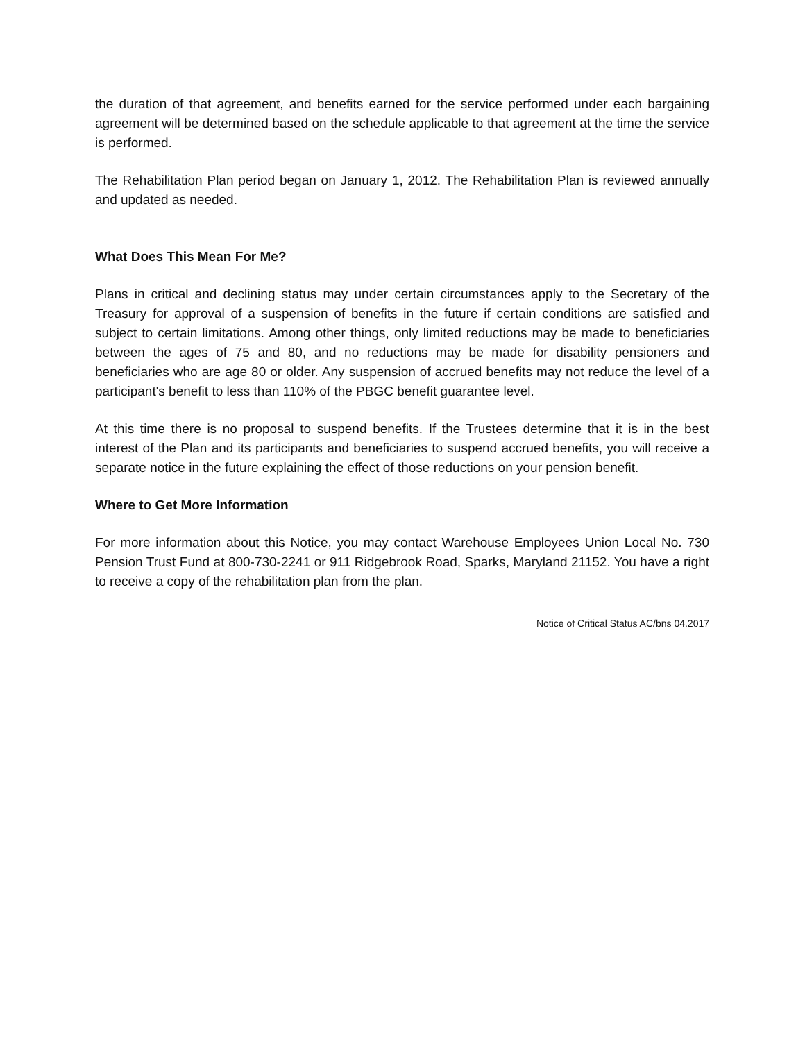the duration of that agreement, and benefits earned for the service performed under each bargaining agreement will be determined based on the schedule applicable to that agreement at the time the service is performed.
The Rehabilitation Plan period began on January 1, 2012. The Rehabilitation Plan is reviewed annually and updated as needed.
What Does This Mean For Me?
Plans in critical and declining status may under certain circumstances apply to the Secretary of the Treasury for approval of a suspension of benefits in the future if certain conditions are satisfied and subject to certain limitations. Among other things, only limited reductions may be made to beneficiaries between the ages of 75 and 80, and no reductions may be made for disability pensioners and beneficiaries who are age 80 or older. Any suspension of accrued benefits may not reduce the level of a participant's benefit to less than 110% of the PBGC benefit guarantee level.
At this time there is no proposal to suspend benefits. If the Trustees determine that it is in the best interest of the Plan and its participants and beneficiaries to suspend accrued benefits, you will receive a separate notice in the future explaining the effect of those reductions on your pension benefit.
Where to Get More Information
For more information about this Notice, you may contact Warehouse Employees Union Local No. 730 Pension Trust Fund at 800-730-2241 or 911 Ridgebrook Road, Sparks, Maryland 21152. You have a right to receive a copy of the rehabilitation plan from the plan.
Notice of Critical Status AC/bns 04.2017